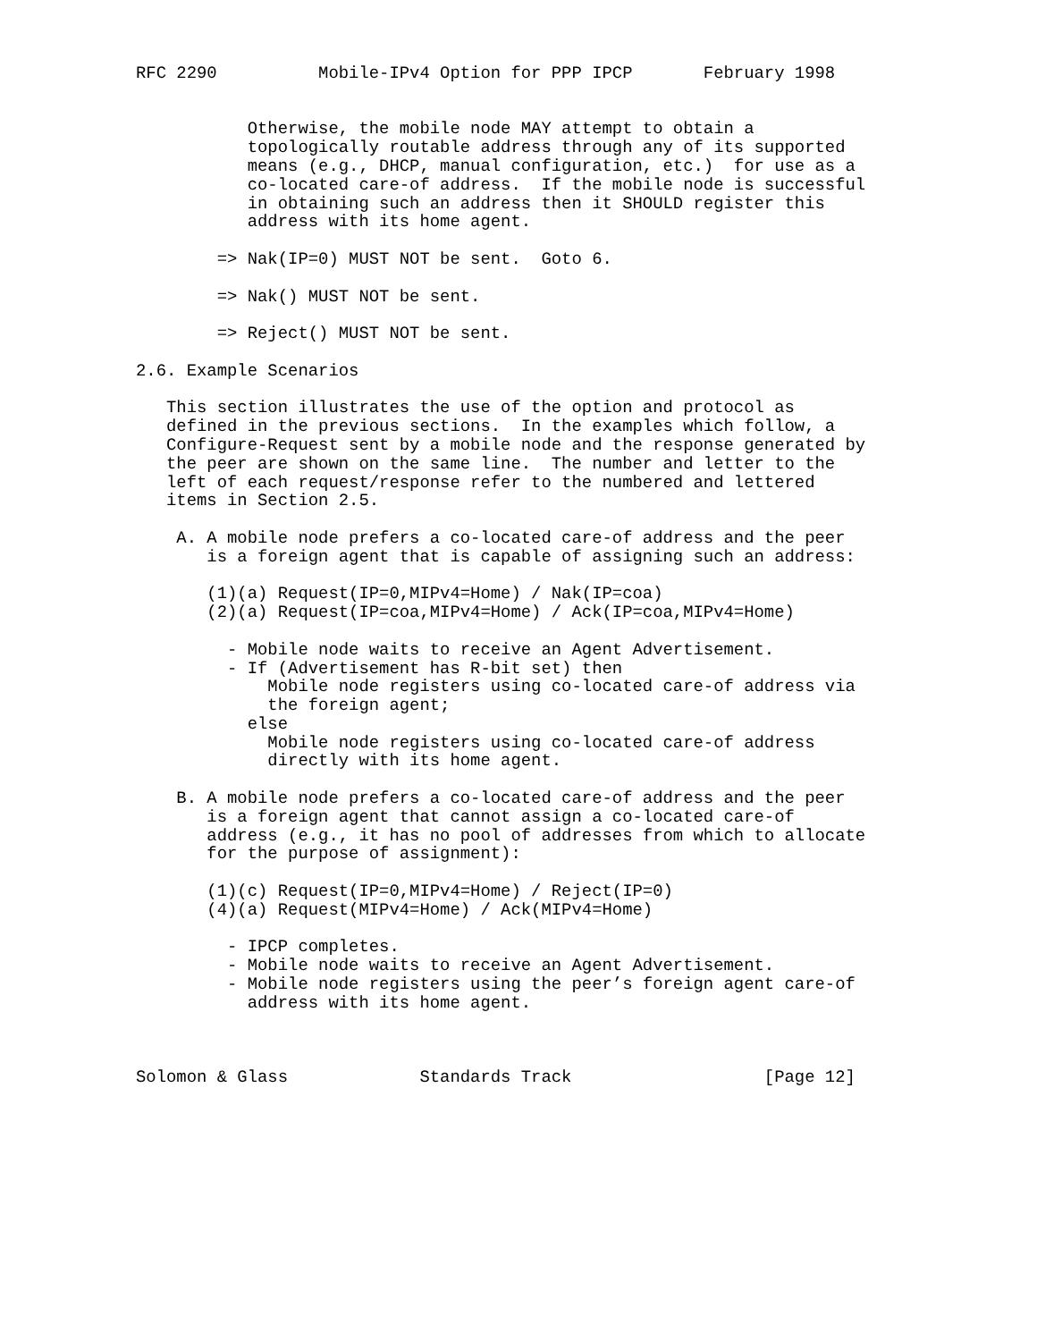RFC 2290          Mobile-IPv4 Option for PPP IPCP       February 1998


           Otherwise, the mobile node MAY attempt to obtain a
           topologically routable address through any of its supported
           means (e.g., DHCP, manual configuration, etc.)  for use as a
           co-located care-of address.  If the mobile node is successful
           in obtaining such an address then it SHOULD register this
           address with its home agent.

        => Nak(IP=0) MUST NOT be sent.  Goto 6.

        => Nak() MUST NOT be sent.

        => Reject() MUST NOT be sent.

2.6. Example Scenarios

   This section illustrates the use of the option and protocol as
   defined in the previous sections.  In the examples which follow, a
   Configure-Request sent by a mobile node and the response generated by
   the peer are shown on the same line.  The number and letter to the
   left of each request/response refer to the numbered and lettered
   items in Section 2.5.

    A. A mobile node prefers a co-located care-of address and the peer
       is a foreign agent that is capable of assigning such an address:

       (1)(a) Request(IP=0,MIPv4=Home) / Nak(IP=coa)
       (2)(a) Request(IP=coa,MIPv4=Home) / Ack(IP=coa,MIPv4=Home)

         - Mobile node waits to receive an Agent Advertisement.
         - If (Advertisement has R-bit set) then
             Mobile node registers using co-located care-of address via
             the foreign agent;
           else
             Mobile node registers using co-located care-of address
             directly with its home agent.

    B. A mobile node prefers a co-located care-of address and the peer
       is a foreign agent that cannot assign a co-located care-of
       address (e.g., it has no pool of addresses from which to allocate
       for the purpose of assignment):

       (1)(c) Request(IP=0,MIPv4=Home) / Reject(IP=0)
       (4)(a) Request(MIPv4=Home) / Ack(MIPv4=Home)

         - IPCP completes.
         - Mobile node waits to receive an Agent Advertisement.
         - Mobile node registers using the peer’s foreign agent care-of
           address with its home agent.



Solomon & Glass             Standards Track                   [Page 12]